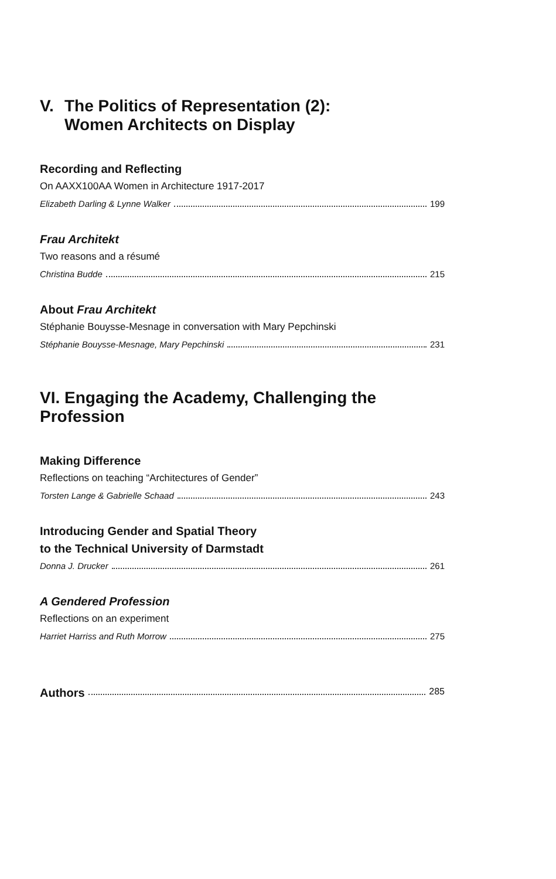V. The Politics of Representation (2):
Women Architects on Display
Recording and Reflecting
On AAXX100AA Women in Architecture 1917-2017
Elizabeth Darling & Lynne Walker 199
Frau Architekt
Two reasons and a résumé
Christina Budde 215
About Frau Architekt
Stéphanie Bouysse-Mesnage in conversation with Mary Pepchinski
Stéphanie Bouysse-Mesnage, Mary Pepchinski 231
VI. Engaging the Academy, Challenging the Profession
Making Difference
Reflections on teaching “Architectures of Gender”
Torsten Lange & Gabrielle Schaad 243
Introducing Gender and Spatial Theory
to the Technical University of Darmstadt
Donna J. Drucker 261
A Gendered Profession
Reflections on an experiment
Harriet Harriss and Ruth Morrow 275
Authors 285